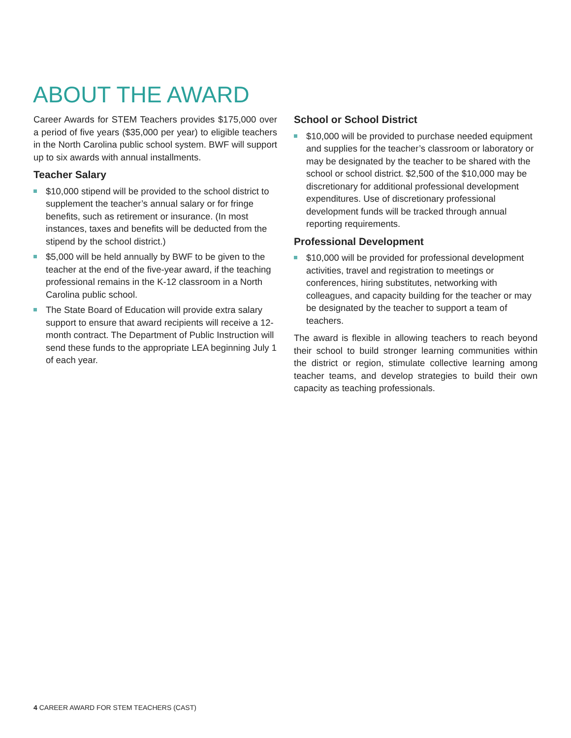ABOUT THE AWARD
Career Awards for STEM Teachers provides $175,000 over a period of five years ($35,000 per year) to eligible teachers in the North Carolina public school system. BWF will support up to six awards with annual installments.
Teacher Salary
$10,000 stipend will be provided to the school district to supplement the teacher’s annual salary or for fringe benefits, such as retirement or insurance. (In most instances, taxes and benefits will be deducted from the stipend by the school district.)
$5,000 will be held annually by BWF to be given to the teacher at the end of the five-year award, if the teaching professional remains in the K-12 classroom in a North Carolina public school.
The State Board of Education will provide extra salary support to ensure that award recipients will receive a 12-month contract. The Department of Public Instruction will send these funds to the appropriate LEA beginning July 1 of each year.
School or School District
$10,000 will be provided to purchase needed equipment and supplies for the teacher’s classroom or laboratory or may be designated by the teacher to be shared with the school or school district. $2,500 of the $10,000 may be discretionary for additional professional development expenditures. Use of discretionary professional development funds will be tracked through annual reporting requirements.
Professional Development
$10,000 will be provided for professional development activities, travel and registration to meetings or conferences, hiring substitutes, networking with colleagues, and capacity building for the teacher or may be designated by the teacher to support a team of teachers.
The award is flexible in allowing teachers to reach beyond their school to build stronger learning communities within the district or region, stimulate collective learning among teacher teams, and develop strategies to build their own capacity as teaching professionals.
4 CAREER AWARD FOR STEM TEACHERS (CAST)